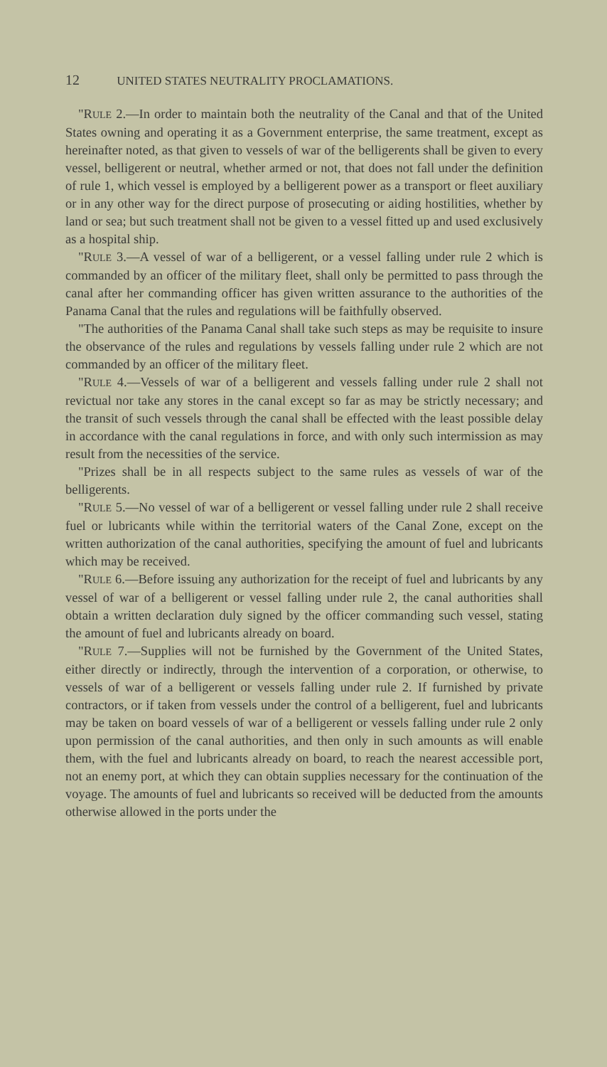12 UNITED STATES NEUTRALITY PROCLAMATIONS.
"RULE 2.—In order to maintain both the neutrality of the Canal and that of the United States owning and operating it as a Government enterprise, the same treatment, except as hereinafter noted, as that given to vessels of war of the belligerents shall be given to every vessel, belligerent or neutral, whether armed or not, that does not fall under the definition of rule 1, which vessel is employed by a belligerent power as a transport or fleet auxiliary or in any other way for the direct purpose of prosecuting or aiding hostilities, whether by land or sea; but such treatment shall not be given to a vessel fitted up and used exclusively as a hospital ship.
"RULE 3.—A vessel of war of a belligerent, or a vessel falling under rule 2 which is commanded by an officer of the military fleet, shall only be permitted to pass through the canal after her commanding officer has given written assurance to the authorities of the Panama Canal that the rules and regulations will be faithfully observed.
"The authorities of the Panama Canal shall take such steps as may be requisite to insure the observance of the rules and regulations by vessels falling under rule 2 which are not commanded by an officer of the military fleet.
"RULE 4.—Vessels of war of a belligerent and vessels falling under rule 2 shall not revictual nor take any stores in the canal except so far as may be strictly necessary; and the transit of such vessels through the canal shall be effected with the least possible delay in accordance with the canal regulations in force, and with only such intermission as may result from the necessities of the service.
"Prizes shall be in all respects subject to the same rules as vessels of war of the belligerents.
"RULE 5.—No vessel of war of a belligerent or vessel falling under rule 2 shall receive fuel or lubricants while within the territorial waters of the Canal Zone, except on the written authorization of the canal authorities, specifying the amount of fuel and lubricants which may be received.
"RULE 6.—Before issuing any authorization for the receipt of fuel and lubricants by any vessel of war of a belligerent or vessel falling under rule 2, the canal authorities shall obtain a written declaration duly signed by the officer commanding such vessel, stating the amount of fuel and lubricants already on board.
"RULE 7.—Supplies will not be furnished by the Government of the United States, either directly or indirectly, through the intervention of a corporation, or otherwise, to vessels of war of a belligerent or vessels falling under rule 2. If furnished by private contractors, or if taken from vessels under the control of a belligerent, fuel and lubricants may be taken on board vessels of war of a belligerent or vessels falling under rule 2 only upon permission of the canal authorities, and then only in such amounts as will enable them, with the fuel and lubricants already on board, to reach the nearest accessible port, not an enemy port, at which they can obtain supplies necessary for the continuation of the voyage. The amounts of fuel and lubricants so received will be deducted from the amounts otherwise allowed in the ports under the